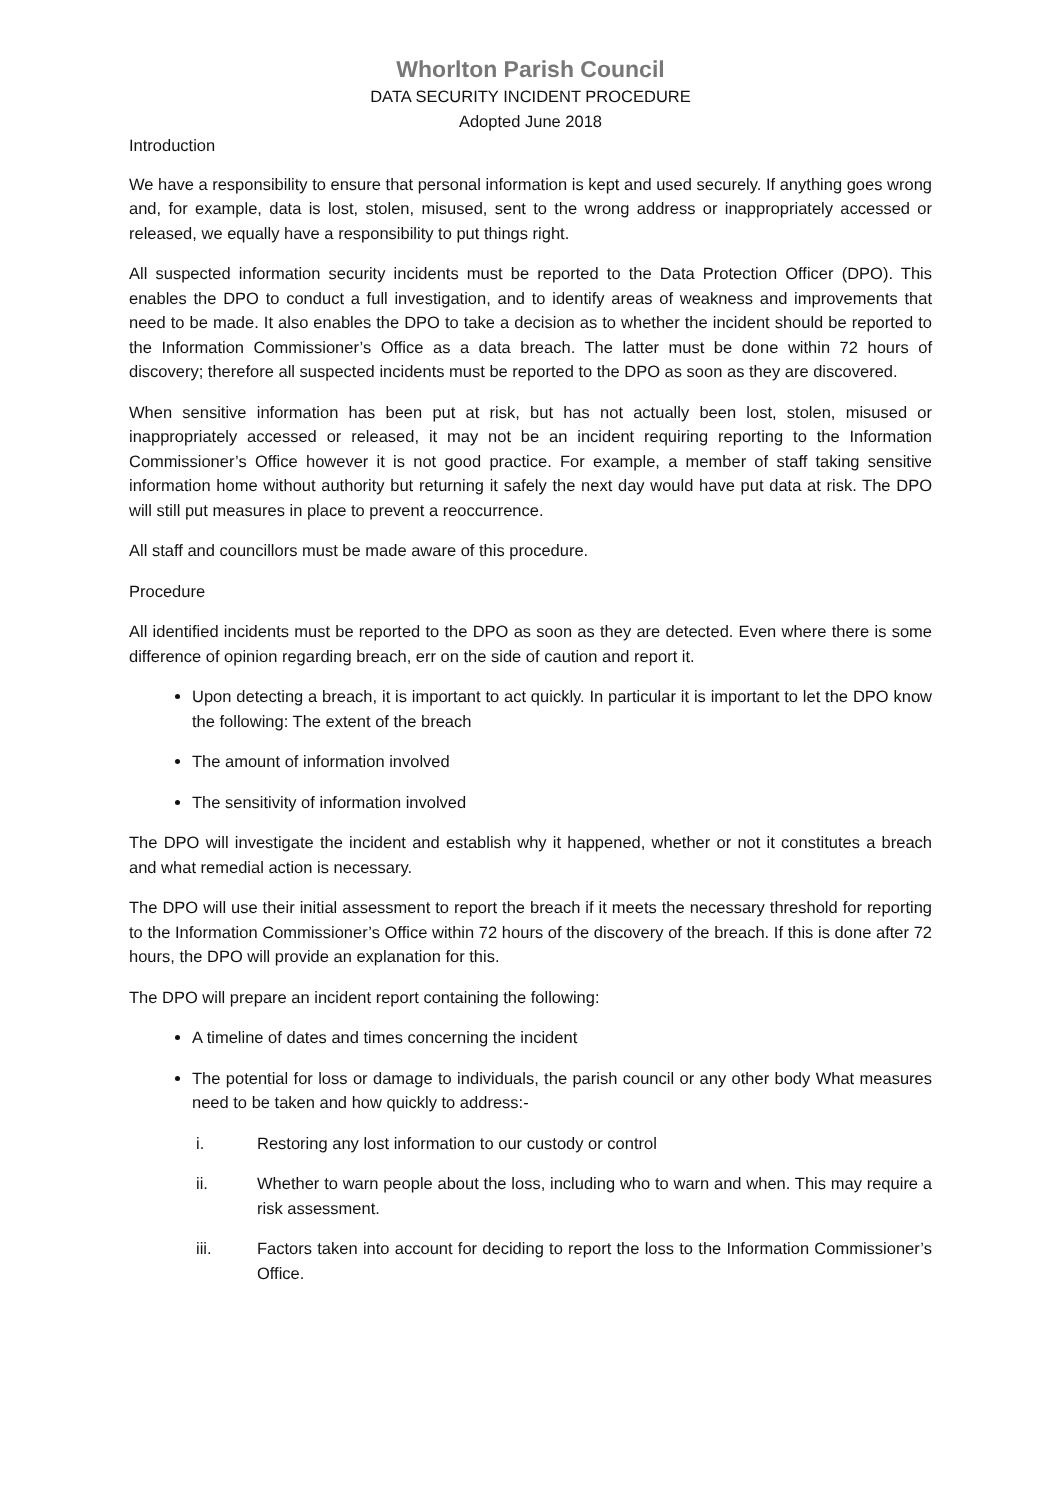Whorlton Parish Council
DATA SECURITY INCIDENT PROCEDURE
Adopted June 2018
Introduction
We have a responsibility to ensure that personal information is kept and used securely. If anything goes wrong and, for example, data is lost, stolen, misused, sent to the wrong address or inappropriately accessed or released, we equally have a responsibility to put things right.
All suspected information security incidents must be reported to the Data Protection Officer (DPO). This enables the DPO to conduct a full investigation, and to identify areas of weakness and improvements that need to be made. It also enables the DPO to take a decision as to whether the incident should be reported to the Information Commissioner’s Office as a data breach. The latter must be done within 72 hours of discovery; therefore all suspected incidents must be reported to the DPO as soon as they are discovered.
When sensitive information has been put at risk, but has not actually been lost, stolen, misused or inappropriately accessed or released, it may not be an incident requiring reporting to the Information Commissioner’s Office however it is not good practice. For example, a member of staff taking sensitive information home without authority but returning it safely the next day would have put data at risk. The DPO will still put measures in place to prevent a reoccurrence.
All staff and councillors must be made aware of this procedure.
Procedure
All identified incidents must be reported to the DPO as soon as they are detected. Even where there is some difference of opinion regarding breach, err on the side of caution and report it.
Upon detecting a breach, it is important to act quickly. In particular it is important to let the DPO know the following: The extent of the breach
The amount of information involved
The sensitivity of information involved
The DPO will investigate the incident and establish why it happened, whether or not it constitutes a breach and what remedial action is necessary.
The DPO will use their initial assessment to report the breach if it meets the necessary threshold for reporting to the Information Commissioner’s Office within 72 hours of the discovery of the breach. If this is done after 72 hours, the DPO will provide an explanation for this.
The DPO will prepare an incident report containing the following:
A timeline of dates and times concerning the incident
The potential for loss or damage to individuals, the parish council or any other body What measures need to be taken and how quickly to address:-
i. Restoring any lost information to our custody or control
ii. Whether to warn people about the loss, including who to warn and when. This may require a risk assessment.
iii. Factors taken into account for deciding to report the loss to the Information Commissioner’s Office.